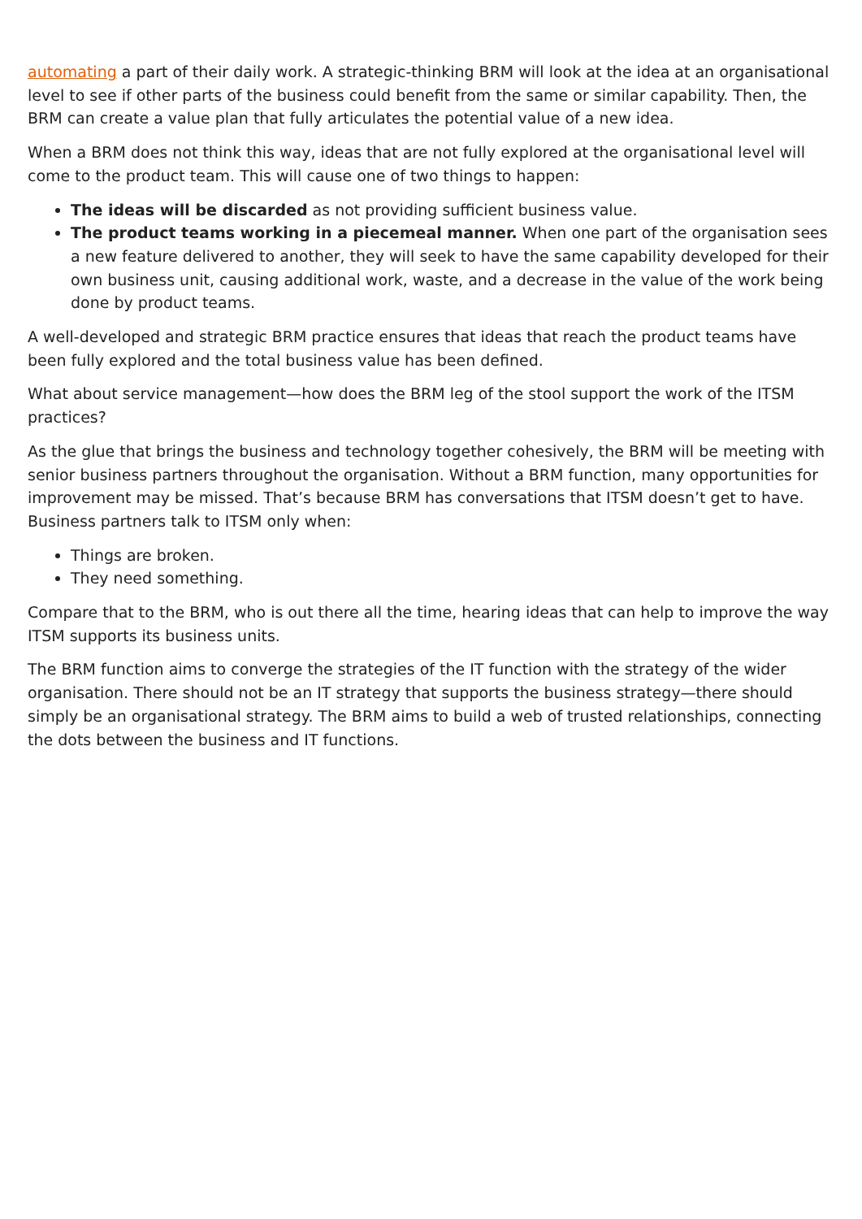automating a part of their daily work. A strategic-thinking BRM will look at the idea at an organisational level to see if other parts of the business could benefit from the same or similar capability. Then, the BRM can create a value plan that fully articulates the potential value of a new idea.
When a BRM does not think this way, ideas that are not fully explored at the organisational level will come to the product team. This will cause one of two things to happen:
The ideas will be discarded as not providing sufficient business value.
The product teams working in a piecemeal manner. When one part of the organisation sees a new feature delivered to another, they will seek to have the same capability developed for their own business unit, causing additional work, waste, and a decrease in the value of the work being done by product teams.
A well-developed and strategic BRM practice ensures that ideas that reach the product teams have been fully explored and the total business value has been defined.
What about service management—how does the BRM leg of the stool support the work of the ITSM practices?
As the glue that brings the business and technology together cohesively, the BRM will be meeting with senior business partners throughout the organisation. Without a BRM function, many opportunities for improvement may be missed. That’s because BRM has conversations that ITSM doesn’t get to have. Business partners talk to ITSM only when:
Things are broken.
They need something.
Compare that to the BRM, who is out there all the time, hearing ideas that can help to improve the way ITSM supports its business units.
The BRM function aims to converge the strategies of the IT function with the strategy of the wider organisation. There should not be an IT strategy that supports the business strategy—there should simply be an organisational strategy. The BRM aims to build a web of trusted relationships, connecting the dots between the business and IT functions.